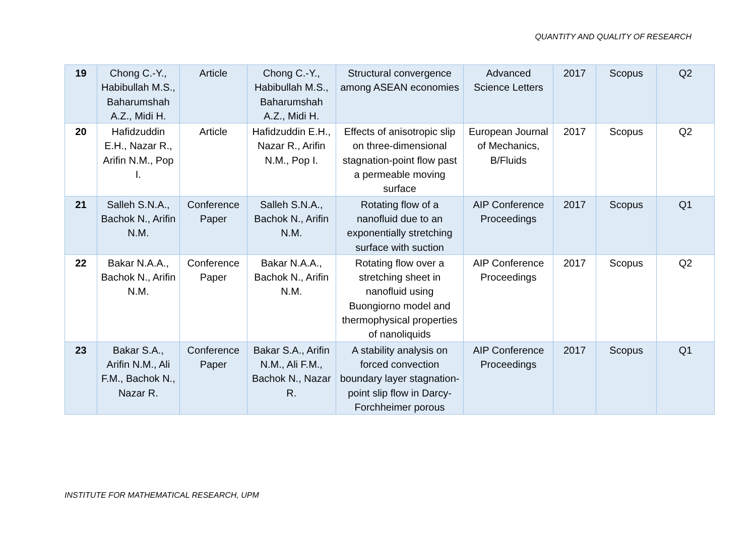QUANTITY AND QUALITY OF RESEARCH
| 19 | Chong C.-Y., Habibullah M.S., Baharumshah A.Z., Midi H. | Article | Chong C.-Y., Habibullah M.S., Baharumshah A.Z., Midi H. | Structural convergence among ASEAN economies | Advanced Science Letters | 2017 | Scopus | Q2 |
| 20 | Hafidzuddin E.H., Nazar R., Arifin N.M., Pop I. | Article | Hafidzuddin E.H., Nazar R., Arifin N.M., Pop I. | Effects of anisotropic slip on three-dimensional stagnation-point flow past a permeable moving surface | European Journal of Mechanics, B/Fluids | 2017 | Scopus | Q2 |
| 21 | Salleh S.N.A., Bachok N., Arifin N.M. | Conference Paper | Salleh S.N.A., Bachok N., Arifin N.M. | Rotating flow of a nanofluid due to an exponentially stretching surface with suction | AIP Conference Proceedings | 2017 | Scopus | Q1 |
| 22 | Bakar N.A.A., Bachok N., Arifin N.M. | Conference Paper | Bakar N.A.A., Bachok N., Arifin N.M. | Rotating flow over a stretching sheet in nanofluid using Buongiorno model and thermophysical properties of nanoliquids | AIP Conference Proceedings | 2017 | Scopus | Q2 |
| 23 | Bakar S.A., Arifin N.M., Ali F.M., Bachok N., Nazar R. | Conference Paper | Bakar S.A., Arifin N.M., Ali F.M., Bachok N., Nazar R. | A stability analysis on forced convection boundary layer stagnation-point slip flow in Darcy-Forchheimer porous | AIP Conference Proceedings | 2017 | Scopus | Q1 |
INSTITUTE FOR MATHEMATICAL RESEARCH, UPM